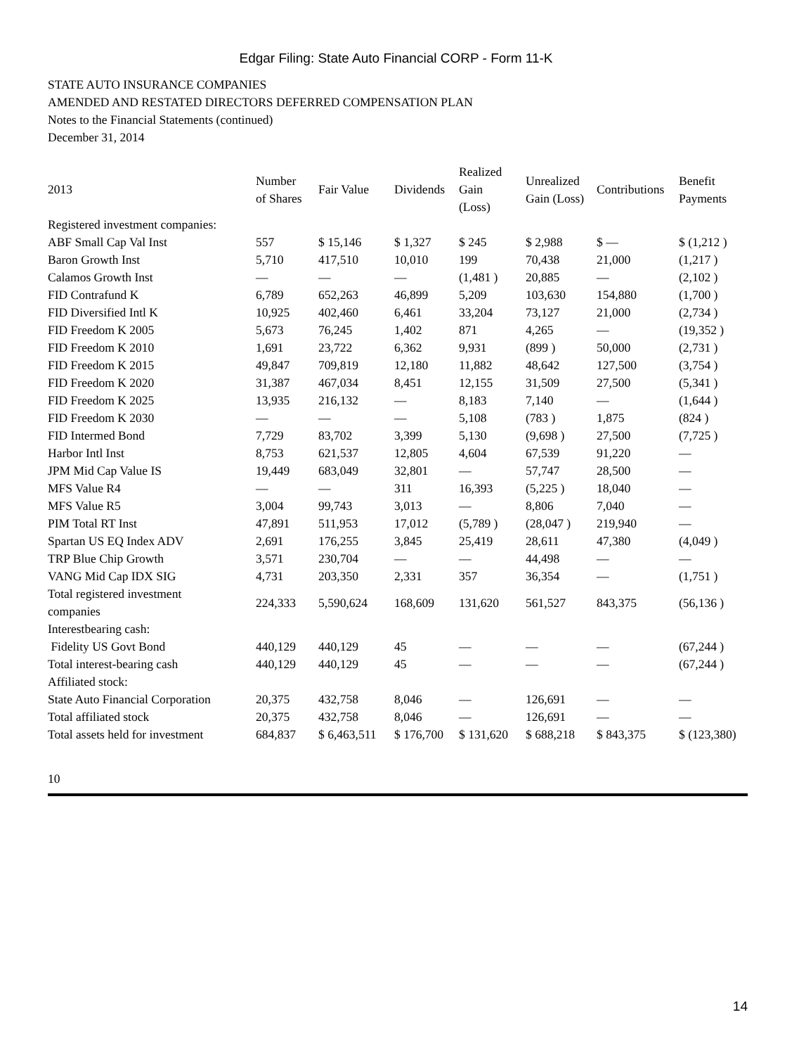Edgar Filing: State Auto Financial CORP - Form 11-K
STATE AUTO INSURANCE COMPANIES
AMENDED AND RESTATED DIRECTORS DEFERRED COMPENSATION PLAN
Notes to the Financial Statements (continued)
December 31, 2014
| 2013 | Number of Shares | Fair Value | Dividends | Realized Gain (Loss) | Unrealized Gain (Loss) | Contributions | Benefit Payments |
| --- | --- | --- | --- | --- | --- | --- | --- |
| Registered investment companies: | | | | | | | |
| ABF Small Cap Val Inst | 557 | $ 15,146 | $ 1,327 | $ 245 | $ 2,988 | $ — | $ (1,212 ) |
| Baron Growth Inst | 5,710 | 417,510 | 10,010 | 199 | 70,438 | 21,000 | (1,217 ) |
| Calamos Growth Inst | — | — | — | (1,481 ) | 20,885 | — | (2,102 ) |
| FID Contrafund K | 6,789 | 652,263 | 46,899 | 5,209 | 103,630 | 154,880 | (1,700 ) |
| FID Diversified Intl K | 10,925 | 402,460 | 6,461 | 33,204 | 73,127 | 21,000 | (2,734 ) |
| FID Freedom K 2005 | 5,673 | 76,245 | 1,402 | 871 | 4,265 | — | (19,352 ) |
| FID Freedom K 2010 | 1,691 | 23,722 | 6,362 | 9,931 | (899 ) | 50,000 | (2,731 ) |
| FID Freedom K 2015 | 49,847 | 709,819 | 12,180 | 11,882 | 48,642 | 127,500 | (3,754 ) |
| FID Freedom K 2020 | 31,387 | 467,034 | 8,451 | 12,155 | 31,509 | 27,500 | (5,341 ) |
| FID Freedom K 2025 | 13,935 | 216,132 | — | 8,183 | 7,140 | — | (1,644 ) |
| FID Freedom K 2030 | — | — | — | 5,108 | (783 ) | 1,875 | (824 ) |
| FID Intermed Bond | 7,729 | 83,702 | 3,399 | 5,130 | (9,698 ) | 27,500 | (7,725 ) |
| Harbor Intl Inst | 8,753 | 621,537 | 12,805 | 4,604 | 67,539 | 91,220 | — |
| JPM Mid Cap Value IS | 19,449 | 683,049 | 32,801 | — | 57,747 | 28,500 | — |
| MFS Value R4 | — | — | 311 | 16,393 | (5,225 ) | 18,040 | — |
| MFS Value R5 | 3,004 | 99,743 | 3,013 | — | 8,806 | 7,040 | — |
| PIM Total RT Inst | 47,891 | 511,953 | 17,012 | (5,789 ) | (28,047 ) | 219,940 | — |
| Spartan US EQ Index ADV | 2,691 | 176,255 | 3,845 | 25,419 | 28,611 | 47,380 | (4,049 ) |
| TRP Blue Chip Growth | 3,571 | 230,704 | — | — | 44,498 | — | — |
| VANG Mid Cap IDX SIG | 4,731 | 203,350 | 2,331 | 357 | 36,354 | — | (1,751 ) |
| Total registered investment companies | 224,333 | 5,590,624 | 168,609 | 131,620 | 561,527 | 843,375 | (56,136 ) |
| Interestbearing cash: | | | | | | | |
| Fidelity US Govt Bond | 440,129 | 440,129 | 45 | — | — | — | (67,244 ) |
| Total interest-bearing cash | 440,129 | 440,129 | 45 | — | — | — | (67,244 ) |
| Affiliated stock: | | | | | | | |
| State Auto Financial Corporation | 20,375 | 432,758 | 8,046 | — | 126,691 | — | — |
| Total affiliated stock | 20,375 | 432,758 | 8,046 | — | 126,691 | — | — |
| Total assets held for investment | 684,837 | $ 6,463,511 | $ 176,700 | $ 131,620 | $ 688,218 | $ 843,375 | $ (123,380) |
10
14